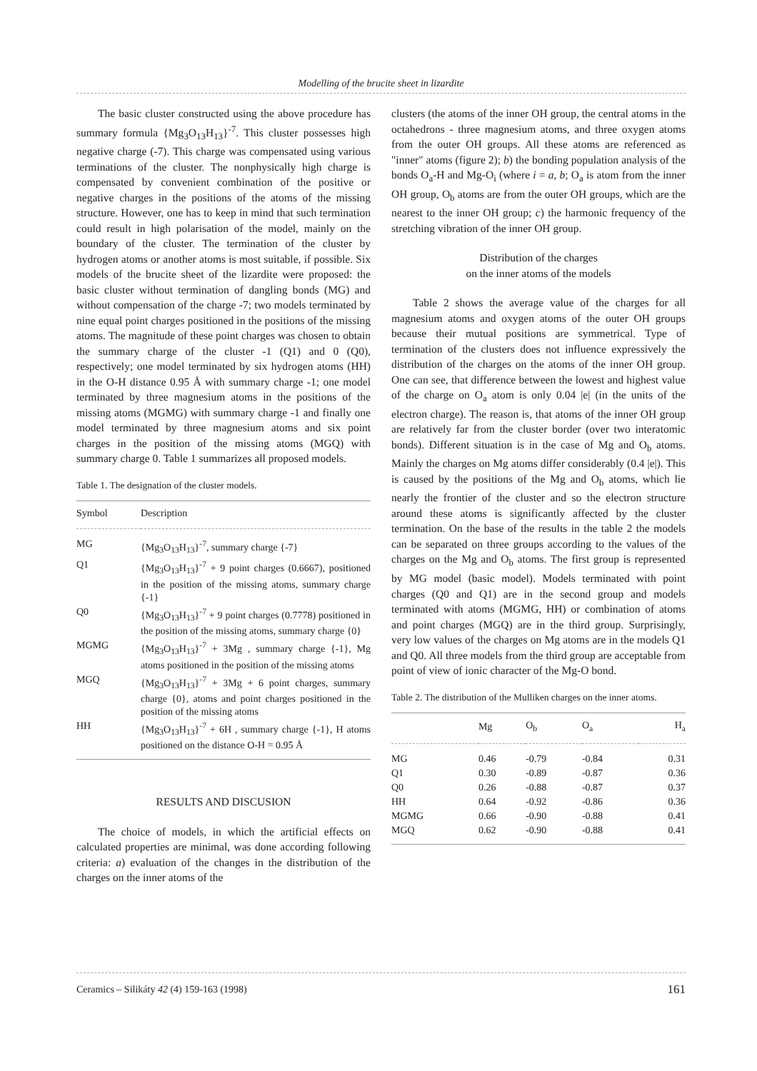Modelling of the brucite sheet in lizardite
The basic cluster constructed using the above procedure has summary formula {Mg<sub>3</sub>O<sub>13</sub>H<sub>13</sub>}<sup>-7</sup>. This cluster possesses high negative charge (-7). This charge was compensated using various terminations of the cluster. The nonphysically high charge is compensated by convenient combination of the positive or negative charges in the positions of the atoms of the missing structure. However, one has to keep in mind that such termination could result in high polarisation of the model, mainly on the boundary of the cluster. The termination of the cluster by hydrogen atoms or another atoms is most suitable, if possible. Six models of the brucite sheet of the lizardite were proposed: the basic cluster without termination of dangling bonds (MG) and without compensation of the charge -7; two models terminated by nine equal point charges positioned in the positions of the missing atoms. The magnitude of these point charges was chosen to obtain the summary charge of the cluster -1 (Q1) and 0 (Q0), respectively; one model terminated by six hydrogen atoms (HH) in the O-H distance 0.95 Å with summary charge -1; one model terminated by three magnesium atoms in the positions of the missing atoms (MGMG) with summary charge -1 and finally one model terminated by three magnesium atoms and six point charges in the position of the missing atoms (MGQ) with summary charge 0. Table 1 summarizes all proposed models.
Table 1. The designation of the cluster models.
| Symbol | Description |
| --- | --- |
| MG | {Mg<sub>3</sub>O<sub>13</sub>H<sub>13</sub>}<sup>-7</sup>, summary charge {-7} |
| Q1 | {Mg<sub>3</sub>O<sub>13</sub>H<sub>13</sub>}<sup>-7</sup> + 9 point charges (0.6667), positioned in the position of the missing atoms, summary charge {-1} |
| Q0 | {Mg<sub>3</sub>O<sub>13</sub>H<sub>13</sub>}<sup>-7</sup> + 9 point charges (0.7778) positioned in the position of the missing atoms, summary charge {0} |
| MGMG | {Mg<sub>3</sub>O<sub>13</sub>H<sub>13</sub>}<sup>-7</sup> + 3Mg , summary charge {-1}, Mg atoms positioned in the position of the missing atoms |
| MGQ | {Mg<sub>3</sub>O<sub>13</sub>H<sub>13</sub>}<sup>-7</sup> + 3Mg + 6 point charges, summary charge {0}, atoms and point charges positioned in the position of the missing atoms |
| HH | {Mg<sub>3</sub>O<sub>13</sub>H<sub>13</sub>}<sup>-7</sup> + 6H , summary charge {-1}, H atoms positioned on the distance O-H = 0.95 Å |
RESULTS AND DISCUSION
The choice of models, in which the artificial effects on calculated properties are minimal, was done according following criteria: a) evaluation of the changes in the distribution of the charges on the inner atoms of the
clusters (the atoms of the inner OH group, the central atoms in the octahedrons - three magnesium atoms, and three oxygen atoms from the outer OH groups. All these atoms are referenced as "inner" atoms (figure 2); b) the bonding population analysis of the bonds O<sub>a</sub>-H and Mg-O<sub>i</sub> (where i = a, b; O<sub>a</sub> is atom from the inner OH group, O<sub>b</sub> atoms are from the outer OH groups, which are the nearest to the inner OH group; c) the harmonic frequency of the stretching vibration of the inner OH group.
Distribution of the charges
on the inner atoms of the models
Table 2 shows the average value of the charges for all magnesium atoms and oxygen atoms of the outer OH groups because their mutual positions are symmetrical. Type of termination of the clusters does not influence expressively the distribution of the charges on the atoms of the inner OH group. One can see, that difference between the lowest and highest value of the charge on O<sub>a</sub> atom is only 0.04 |e| (in the units of the electron charge). The reason is, that atoms of the inner OH group are relatively far from the cluster border (over two interatomic bonds). Different situation is in the case of Mg and O<sub>b</sub> atoms. Mainly the charges on Mg atoms differ considerably (0.4 |e|). This is caused by the positions of the Mg and O<sub>b</sub> atoms, which lie nearly the frontier of the cluster and so the electron structure around these atoms is significantly affected by the cluster termination. On the base of the results in the table 2 the models can be separated on three groups according to the values of the charges on the Mg and O<sub>b</sub> atoms. The first group is represented by MG model (basic model). Models terminated with point charges (Q0 and Q1) are in the second group and models terminated with atoms (MGMG, HH) or combination of atoms and point charges (MGQ) are in the third group. Surprisingly, very low values of the charges on Mg atoms are in the models Q1 and Q0. All three models from the third group are acceptable from point of view of ionic character of the Mg-O bond.
Table 2. The distribution of the Mulliken charges on the inner atoms.
| | Mg | O<sub>b</sub> | O<sub>a</sub> | H<sub>a</sub> |
| --- | --- | --- | --- | --- |
| MG | 0.46 | -0.79 | -0.84 | 0.31 |
| Q1 | 0.30 | -0.89 | -0.87 | 0.36 |
| Q0 | 0.26 | -0.88 | -0.87 | 0.37 |
| HH | 0.64 | -0.92 | -0.86 | 0.36 |
| MGMG | 0.66 | -0.90 | -0.88 | 0.41 |
| MGQ | 0.62 | -0.90 | -0.88 | 0.41 |
Ceramics – Silikáty 42 (4) 159-163 (1998) 161